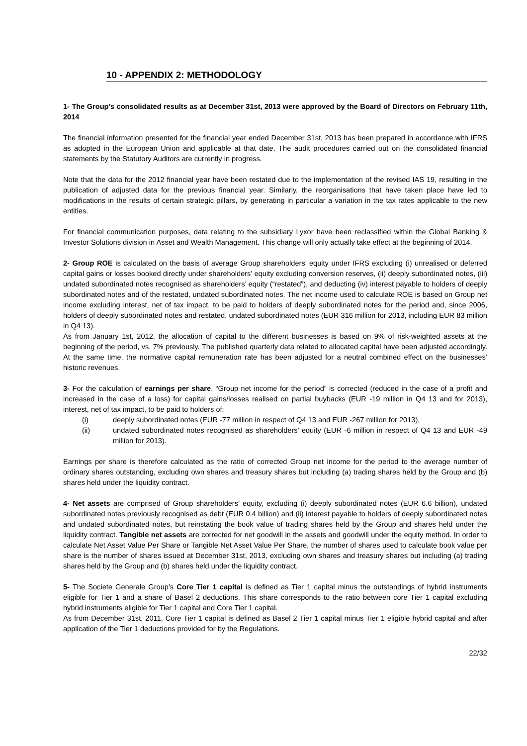10 - APPENDIX 2: METHODOLOGY
1- The Group’s consolidated results as at December 31st, 2013 were approved by the Board of Directors on February 11th, 2014
The financial information presented for the financial year ended December 31st, 2013 has been prepared in accordance with IFRS as adopted in the European Union and applicable at that date. The audit procedures carried out on the consolidated financial statements by the Statutory Auditors are currently in progress.
Note that the data for the 2012 financial year have been restated due to the implementation of the revised IAS 19, resulting in the publication of adjusted data for the previous financial year. Similarly, the reorganisations that have taken place have led to modifications in the results of certain strategic pillars, by generating in particular a variation in the tax rates applicable to the new entities.
For financial communication purposes, data relating to the subsidiary Lyxor have been reclassified within the Global Banking & Investor Solutions division in Asset and Wealth Management. This change will only actually take effect at the beginning of 2014.
2- Group ROE is calculated on the basis of average Group shareholders’ equity under IFRS excluding (i) unrealised or deferred capital gains or losses booked directly under shareholders' equity excluding conversion reserves, (ii) deeply subordinated notes, (iii) undated subordinated notes recognised as shareholders’ equity (“restated”), and deducting (iv) interest payable to holders of deeply subordinated notes and of the restated, undated subordinated notes. The net income used to calculate ROE is based on Group net income excluding interest, net of tax impact, to be paid to holders of deeply subordinated notes for the period and, since 2006, holders of deeply subordinated notes and restated, undated subordinated notes (EUR 316 million for 2013, including EUR 83 million in Q4 13).
As from January 1st, 2012, the allocation of capital to the different businesses is based on 9% of risk-weighted assets at the beginning of the period, vs. 7% previously. The published quarterly data related to allocated capital have been adjusted accordingly. At the same time, the normative capital remuneration rate has been adjusted for a neutral combined effect on the businesses’ historic revenues.
3- For the calculation of earnings per share, “Group net income for the period” is corrected (reduced in the case of a profit and increased in the case of a loss) for capital gains/losses realised on partial buybacks (EUR -19 million in Q4 13 and for 2013), interest, net of tax impact, to be paid to holders of:
(i) deeply subordinated notes (EUR -77 million in respect of Q4 13 and EUR -267 million for 2013),
(ii) undated subordinated notes recognised as shareholders’ equity (EUR -6 million in respect of Q4 13 and EUR -49 million for 2013).
Earnings per share is therefore calculated as the ratio of corrected Group net income for the period to the average number of ordinary shares outstanding, excluding own shares and treasury shares but including (a) trading shares held by the Group and (b) shares held under the liquidity contract.
4- Net assets are comprised of Group shareholders’ equity, excluding (i) deeply subordinated notes (EUR 6.6 billion), undated subordinated notes previously recognised as debt (EUR 0.4 billion) and (ii) interest payable to holders of deeply subordinated notes and undated subordinated notes, but reinstating the book value of trading shares held by the Group and shares held under the liquidity contract. Tangible net assets are corrected for net goodwill in the assets and goodwill under the equity method. In order to calculate Net Asset Value Per Share or Tangible Net Asset Value Per Share, the number of shares used to calculate book value per share is the number of shares issued at December 31st, 2013, excluding own shares and treasury shares but including (a) trading shares held by the Group and (b) shares held under the liquidity contract.
5- The Societe Generale Group’s Core Tier 1 capital is defined as Tier 1 capital minus the outstandings of hybrid instruments eligible for Tier 1 and a share of Basel 2 deductions. This share corresponds to the ratio between core Tier 1 capital excluding hybrid instruments eligible for Tier 1 capital and Core Tier 1 capital.
As from December 31st, 2011, Core Tier 1 capital is defined as Basel 2 Tier 1 capital minus Tier 1 eligible hybrid capital and after application of the Tier 1 deductions provided for by the Regulations.
22/32